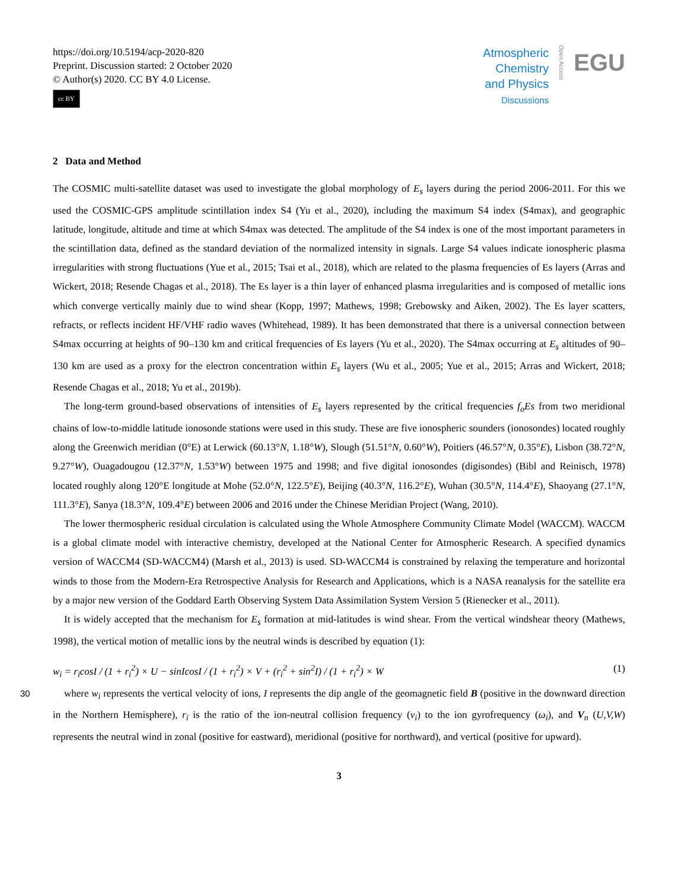https://doi.org/10.5194/acp-2020-820
Preprint. Discussion started: 2 October 2020
© Author(s) 2020. CC BY 4.0 License.
cc BY
Atmospheric
Chemistry
and Physics
Discussions
Open Access
EGU
2 Data and Method
The COSMIC multi-satellite dataset was used to investigate the global morphology of E<sub>s</sub> layers during the period 2006-2011. For this we used the COSMIC-GPS amplitude scintillation index S4 (Yu et al., 2020), including the maximum S4 index (S4max), and geographic latitude, longitude, altitude and time at which S4max was detected. The amplitude of the S4 index is one of the most important parameters in the scintillation data, defined as the standard deviation of the normalized intensity in signals. Large S4 values indicate ionospheric plasma irregularities with strong fluctuations (Yue et al., 2015; Tsai et al., 2018), which are related to the plasma frequencies of Es layers (Arras and Wickert, 2018; Resende Chagas et al., 2018). The Es layer is a thin layer of enhanced plasma irregularities and is composed of metallic ions which converge vertically mainly due to wind shear (Kopp, 1997; Mathews, 1998; Grebowsky and Aiken, 2002). The Es layer scatters, refracts, or reflects incident HF/VHF radio waves (Whitehead, 1989). It has been demonstrated that there is a universal connection between S4max occurring at heights of 90–130 km and critical frequencies of Es layers (Yu et al., 2020). The S4max occurring at E<sub>s</sub> altitudes of 90–130 km are used as a proxy for the electron concentration within E<sub>s</sub> layers (Wu et al., 2005; Yue et al., 2015; Arras and Wickert, 2018; Resende Chagas et al., 2018; Yu et al., 2019b).
The long-term ground-based observations of intensities of E<sub>s</sub> layers represented by the critical frequencies f<sub>o</sub>Es from two meridional chains of low-to-middle latitude ionosonde stations were used in this study. These are five ionospheric sounders (ionosondes) located roughly along the Greenwich meridian (0°E) at Lerwick (60.13°N, 1.18°W), Slough (51.51°N, 0.60°W), Poitiers (46.57°N, 0.35°E), Lisbon (38.72°N, 9.27°W), Ouagadougou (12.37°N, 1.53°W) between 1975 and 1998; and five digital ionosondes (digisondes) (Bibl and Reinisch, 1978) located roughly along 120°E longitude at Mohe (52.0°N, 122.5°E), Beijing (40.3°N, 116.2°E), Wuhan (30.5°N, 114.4°E), Shaoyang (27.1°N, 111.3°E), Sanya (18.3°N, 109.4°E) between 2006 and 2016 under the Chinese Meridian Project (Wang, 2010).
The lower thermospheric residual circulation is calculated using the Whole Atmosphere Community Climate Model (WACCM). WACCM is a global climate model with interactive chemistry, developed at the National Center for Atmospheric Research. A specified dynamics version of WACCM4 (SD-WACCM4) (Marsh et al., 2013) is used. SD-WACCM4 is constrained by relaxing the temperature and horizontal winds to those from the Modern-Era Retrospective Analysis for Research and Applications, which is a NASA reanalysis for the satellite era by a major new version of the Goddard Earth Observing System Data Assimilation System Version 5 (Rienecker et al., 2011).
It is widely accepted that the mechanism for E<sub>s</sub> formation at mid-latitudes is wind shear. From the vertical windshear theory (Mathews, 1998), the vertical motion of metallic ions by the neutral winds is described by equation (1):
w<sub>i</sub> = r<sub>i</sub>cosI / (1 + r<sub>i</sub><sup>2</sup>) × U − sinIcosI / (1 + r<sub>i</sub><sup>2</sup>) × V + (r<sub>i</sub><sup>2</sup> + sin<sup>2</sup>I) / (1 + r<sub>i</sub><sup>2</sup>) × W (1)
30
where w<sub>i</sub> represents the vertical velocity of ions, I represents the dip angle of the geomagnetic field B (positive in the downward direction in the Northern Hemisphere), r<sub>i</sub> is the ratio of the ion-neutral collision frequency (ν<sub>i</sub>) to the ion gyrofrequency (ω<sub>i</sub>), and V<sub>n</sub> (U,V,W) represents the neutral wind in zonal (positive for eastward), meridional (positive for northward), and vertical (positive for upward).
3